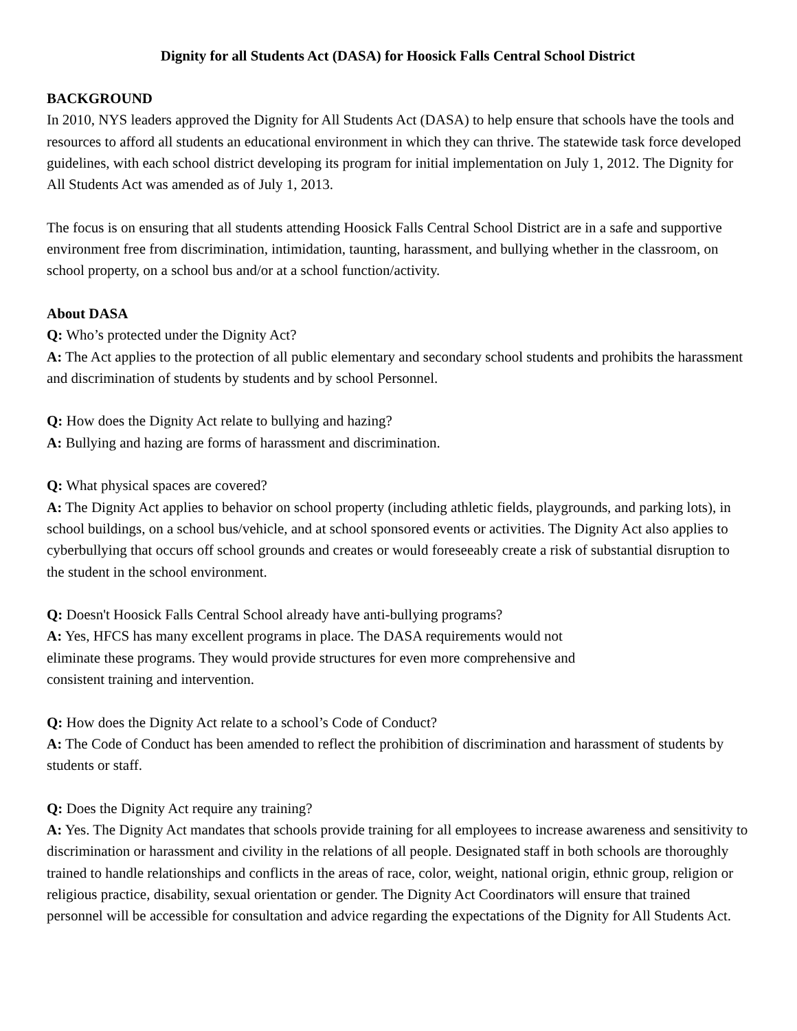Dignity for all Students Act (DASA) for Hoosick Falls Central School District
BACKGROUND
In 2010, NYS leaders approved the Dignity for All Students Act (DASA) to help ensure that schools have the tools and resources to afford all students an educational environment in which they can thrive. The statewide task force developed guidelines, with each school district developing its program for initial implementation on July 1, 2012. The Dignity for All Students Act was amended as of July 1, 2013.
The focus is on ensuring that all students attending Hoosick Falls Central School District are in a safe and supportive environment free from discrimination, intimidation, taunting, harassment, and bullying whether in the classroom, on school property, on a school bus and/or at a school function/activity.
About DASA
Q: Who’s protected under the Dignity Act?
A: The Act applies to the protection of all public elementary and secondary school students and prohibits the harassment and discrimination of students by students and by school Personnel.
Q: How does the Dignity Act relate to bullying and hazing?
A: Bullying and hazing are forms of harassment and discrimination.
Q: What physical spaces are covered?
A: The Dignity Act applies to behavior on school property (including athletic fields, playgrounds, and parking lots), in school buildings, on a school bus/vehicle, and at school sponsored events or activities. The Dignity Act also applies to cyberbullying that occurs off school grounds and creates or would foreseeably create a risk of substantial disruption to the student in the school environment.
Q: Doesn't Hoosick Falls Central School already have anti-bullying programs?
A: Yes, HFCS has many excellent programs in place. The DASA requirements would not
eliminate these programs. They would provide structures for even more comprehensive and
consistent training and intervention.
Q: How does the Dignity Act relate to a school’s Code of Conduct?
A: The Code of Conduct has been amended to reflect the prohibition of discrimination and harassment of students by students or staff.
Q: Does the Dignity Act require any training?
A: Yes. The Dignity Act mandates that schools provide training for all employees to increase awareness and sensitivity to discrimination or harassment and civility in the relations of all people. Designated staff in both schools are thoroughly trained to handle relationships and conflicts in the areas of race, color, weight, national origin, ethnic group, religion or religious practice, disability, sexual orientation or gender. The Dignity Act Coordinators will ensure that trained personnel will be accessible for consultation and advice regarding the expectations of the Dignity for All Students Act.